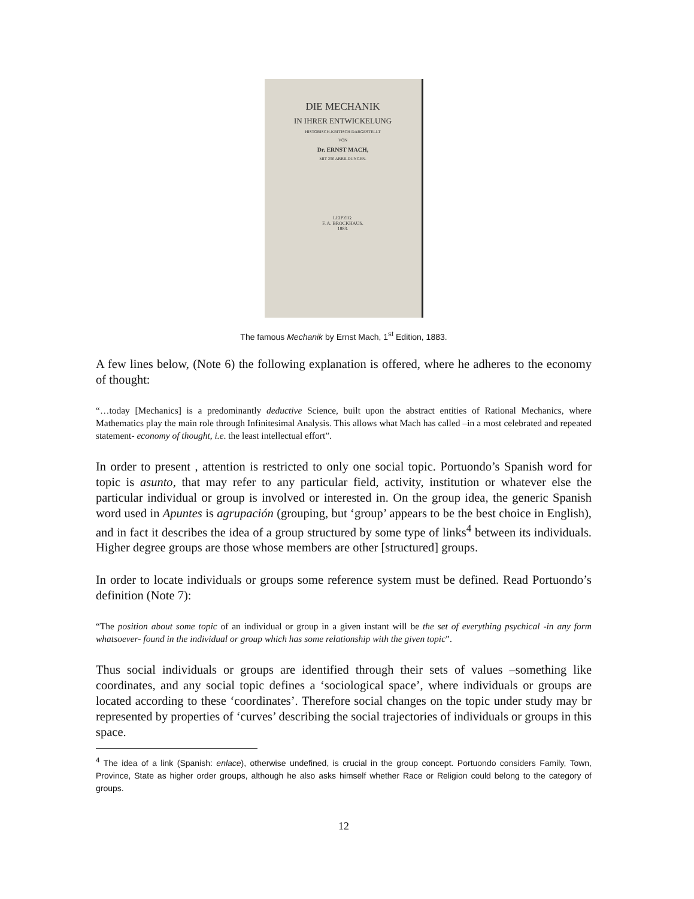DIE MECHANIK
IN IHRER ENTWICKELUNG
HISTORISCH-KRITISCH DARGESTELLT
VON
Dr. ERNST MACH,
MIT 250 ABBILDUNGEN.
LEIPZIG:
F. A. BROCKHAUS.
1883.
The famous Mechanik by Ernst Mach, 1<sup>st</sup> Edition, 1883.
A few lines below, (Note 6) the following explanation is offered, where he adheres to the economy of thought:
“…today [Mechanics] is a predominantly deductive Science, built upon the abstract entities of Rational Mechanics, where Mathematics play the main role through Infinitesimal Analysis. This allows what Mach has called –in a most celebrated and repeated statement- economy of thought, i.e. the least intellectual effort”.
In order to present , attention is restricted to only one social topic. Portuondo’s Spanish word for topic is asunto, that may refer to any particular field, activity, institution or whatever else the particular individual or group is involved or interested in. On the group idea, the generic Spanish word used in Apuntes is agrupación (grouping, but ‘group’ appears to be the best choice in English), and in fact it describes the idea of a group structured by some type of links<sup>4</sup> between its individuals. Higher degree groups are those whose members are other [structured] groups.
In order to locate individuals or groups some reference system must be defined. Read Portuondo’s definition (Note 7):
“The position about some topic of an individual or group in a given instant will be the set of everything psychical -in any form whatsoever- found in the individual or group which has some relationship with the given topic”.
Thus social individuals or groups are identified through their sets of values –something like coordinates, and any social topic defines a ‘sociological space’, where individuals or groups are located according to these ‘coordinates’. Therefore social changes on the topic under study may br represented by properties of ‘curves’ describing the social trajectories of individuals or groups in this space.
<sup>4</sup> The idea of a link (Spanish: enlace), otherwise undefined, is crucial in the group concept. Portuondo considers Family, Town, Province, State as higher order groups, although he also asks himself whether Race or Religion could belong to the category of groups.
12